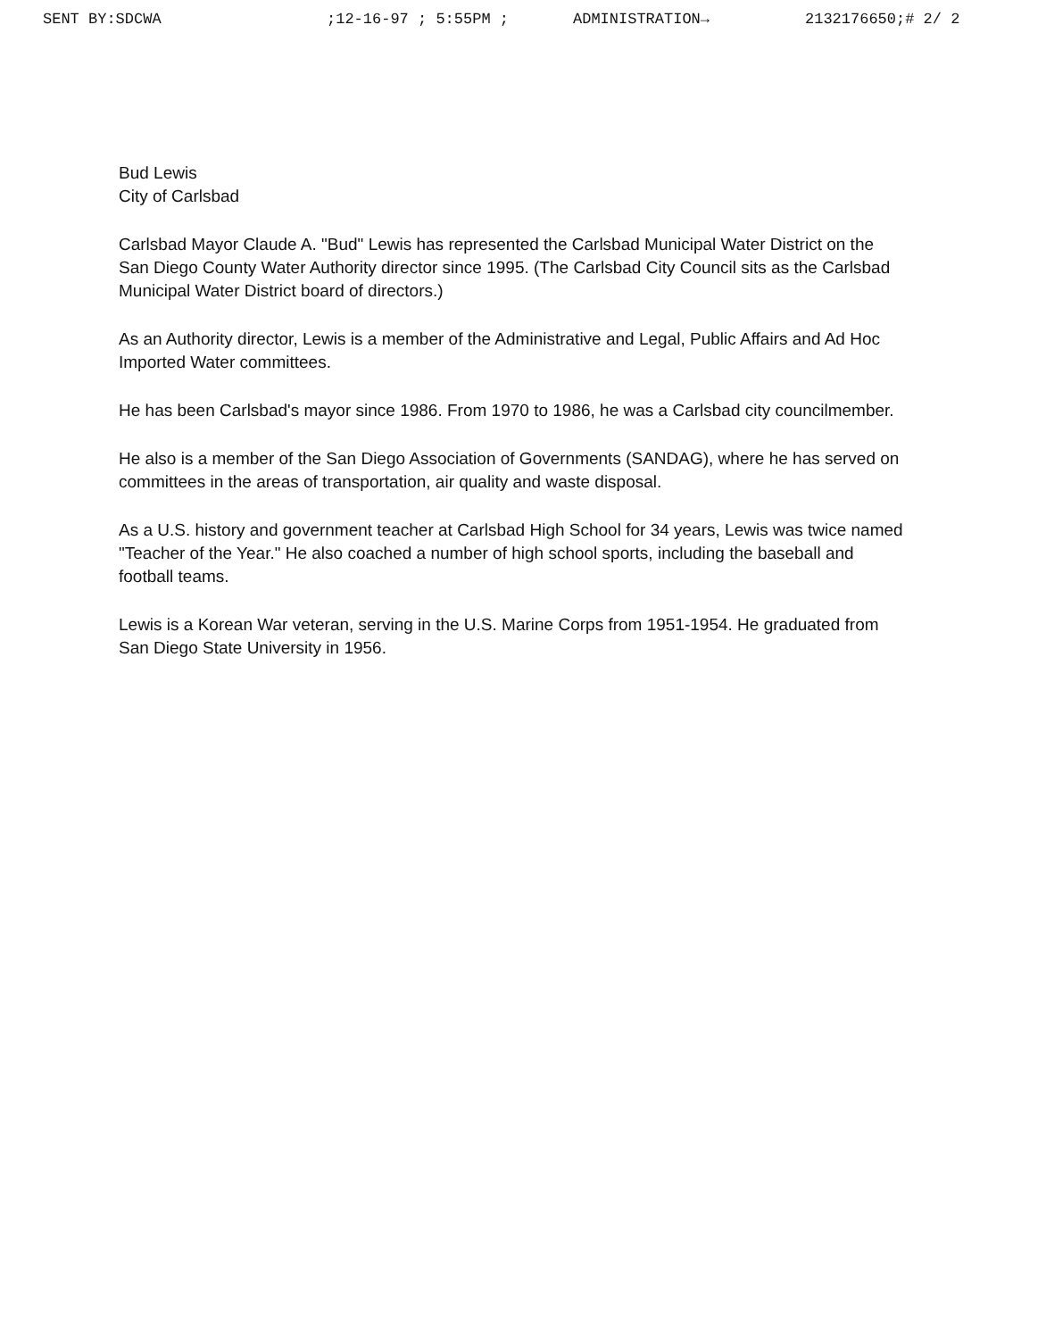SENT BY:SDCWA ;12-16-97 ; 5:55PM ; ADMINISTRATION→ 2132176650;# 2/ 2
Bud Lewis
City of Carlsbad
Carlsbad Mayor Claude A. "Bud" Lewis has represented the Carlsbad Municipal Water District on the San Diego County Water Authority director since 1995. (The Carlsbad City Council sits as the Carlsbad Municipal Water District board of directors.)
As an Authority director, Lewis is a member of the Administrative and Legal, Public Affairs and Ad Hoc Imported Water committees.
He has been Carlsbad's mayor since 1986. From 1970 to 1986, he was a Carlsbad city councilmember.
He also is a member of the San Diego Association of Governments (SANDAG), where he has served on committees in the areas of transportation, air quality and waste disposal.
As a U.S. history and government teacher at Carlsbad High School for 34 years, Lewis was twice named "Teacher of the Year." He also coached a number of high school sports, including the baseball and football teams.
Lewis is a Korean War veteran, serving in the U.S. Marine Corps from 1951-1954. He graduated from San Diego State University in 1956.